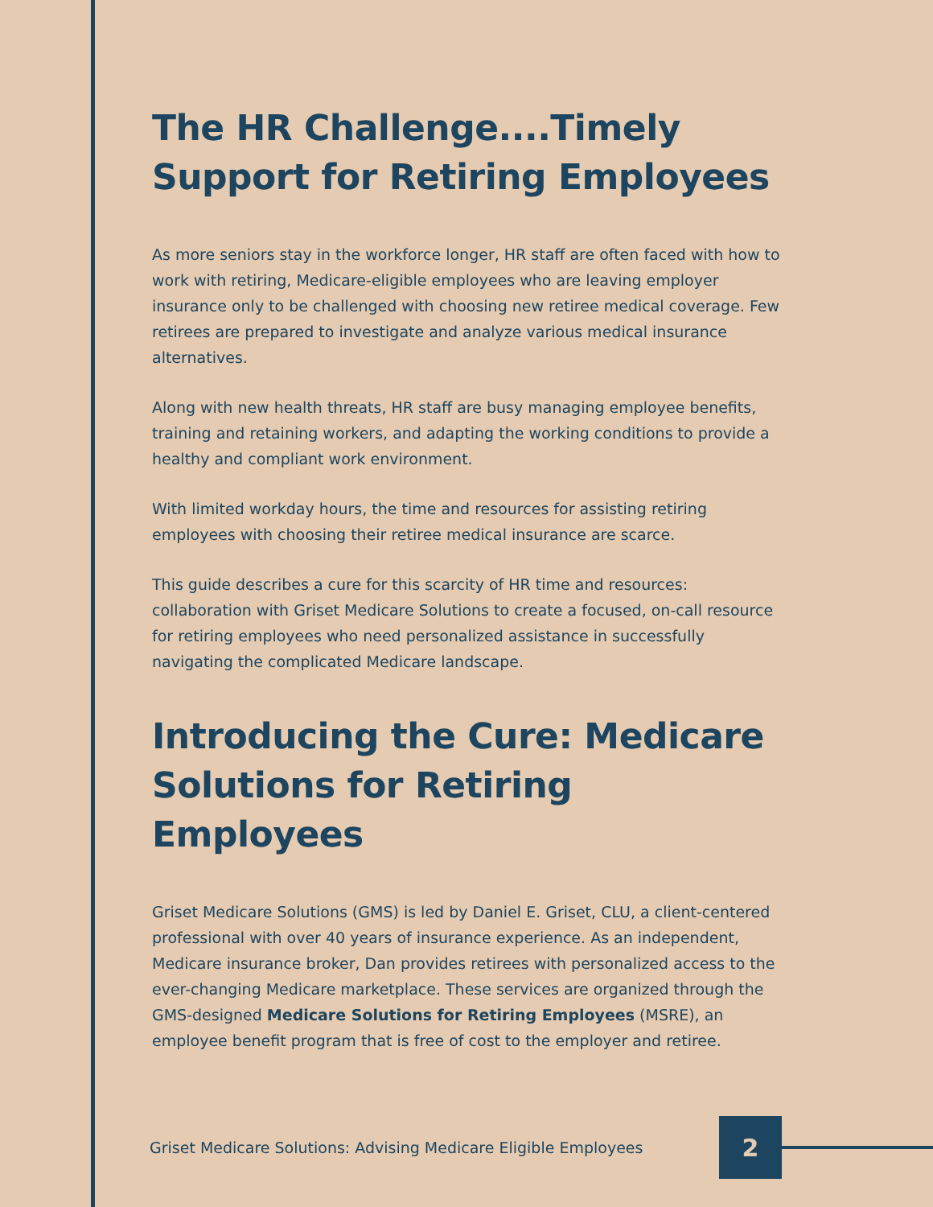The HR Challenge....Timely Support for Retiring Employees
As more seniors stay in the workforce longer, HR staff are often faced with how to work with retiring, Medicare-eligible employees who are leaving employer insurance only to be challenged with choosing new retiree medical coverage. Few retirees are prepared to investigate and analyze various medical insurance alternatives.
Along with new health threats, HR staff are busy managing employee benefits, training and retaining workers, and adapting the working conditions to provide a healthy and compliant work environment.
With limited workday hours, the time and resources for assisting retiring employees with choosing their retiree medical insurance are scarce.
This guide describes a cure for this scarcity of HR time and resources: collaboration with Griset Medicare Solutions to create a focused, on-call resource for retiring employees who need personalized assistance in successfully navigating the complicated Medicare landscape.
Introducing the Cure: Medicare Solutions for Retiring Employees
Griset Medicare Solutions (GMS) is led by Daniel E. Griset, CLU, a client-centered professional with over 40 years of insurance experience. As an independent, Medicare insurance broker, Dan provides retirees with personalized access to the ever-changing Medicare marketplace. These services are organized through the GMS-designed Medicare Solutions for Retiring Employees (MSRE), an employee benefit program that is free of cost to the employer and retiree.
Griset Medicare Solutions: Advising Medicare Eligible Employees
2